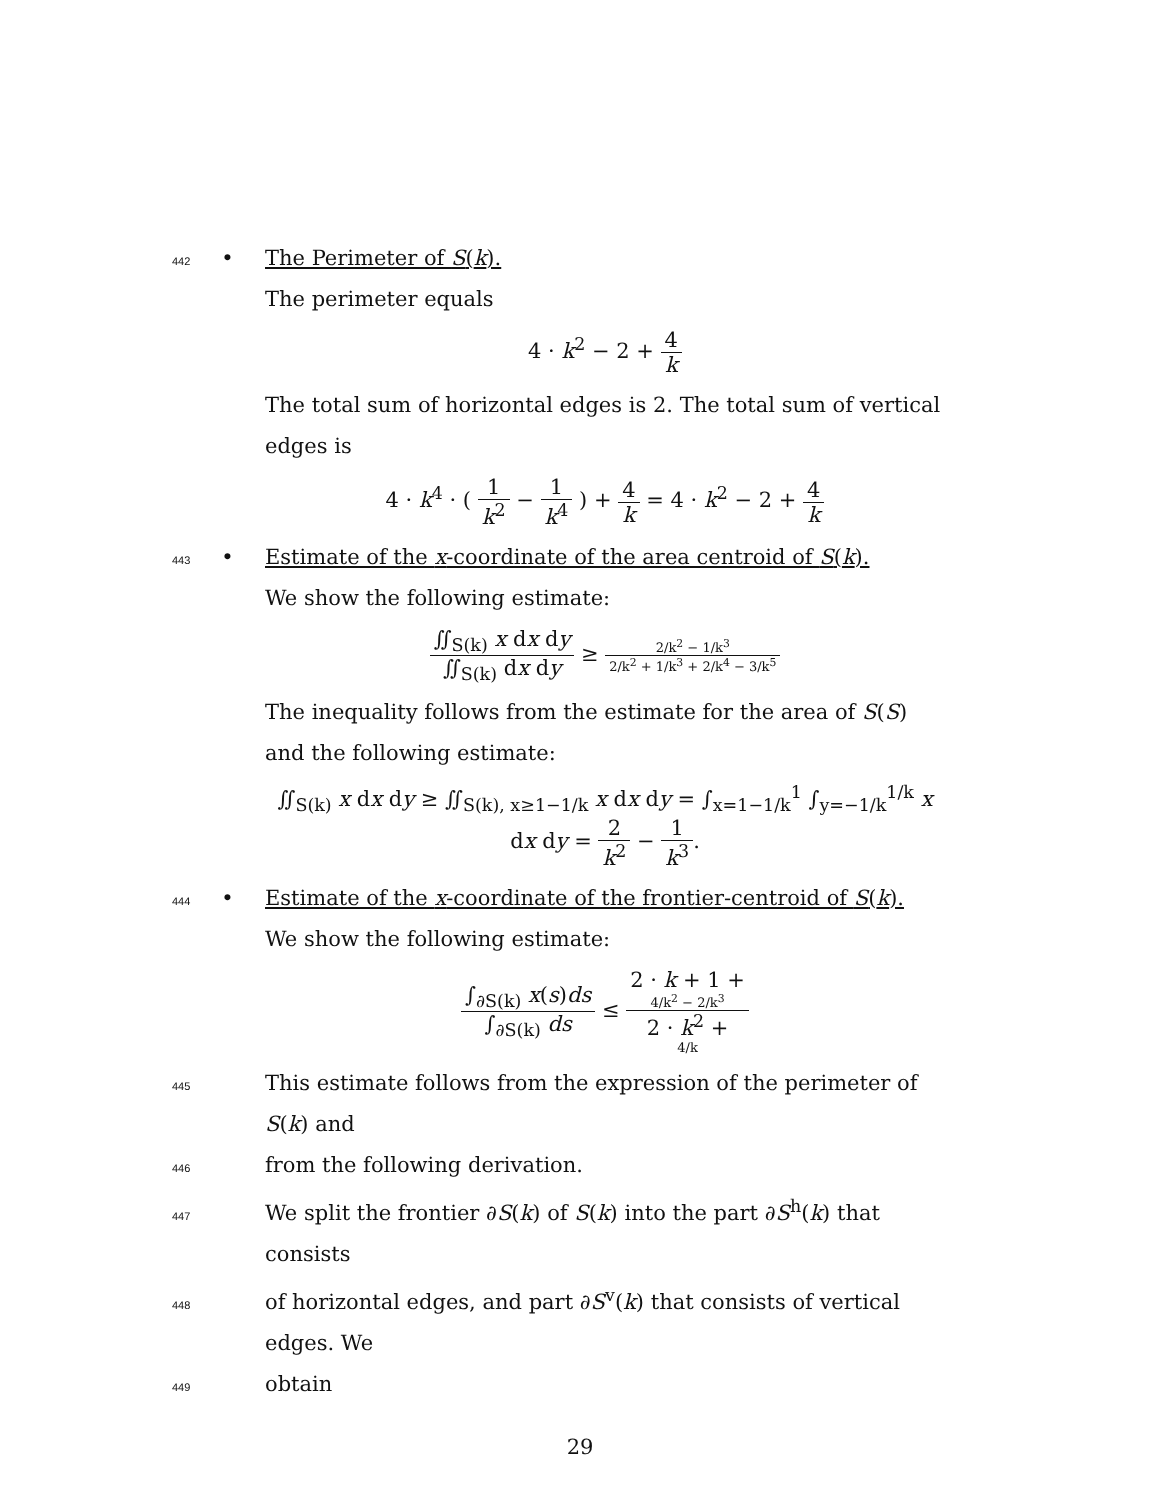442 • The Perimeter of S(k).
The perimeter equals
4 · k<sup>2</sup> − 2 + 4 k
The total sum of horizontal edges is 2. The total sum of vertical edges is
4 · k<sup>4</sup> · ( 1 k<sup>2</sup> − 1 k<sup>4</sup> ) + 4 k = 4 · k<sup>2</sup> − 2 + 4 k
443 • Estimate of the x-coordinate of the area centroid of S(k).
We show the following estimate:
∬<sub>S(k)</sub> x dx dy ∬<sub>S(k)</sub> dx dy ≥ 2/k<sup>2</sup> − 1/k<sup>3</sup> 2/k<sup>2</sup> + 1/k<sup>3</sup> + 2/k<sup>4</sup> − 3/k<sup>5</sup>
The inequality follows from the estimate for the area of S(S) and the following estimate:
∬<sub>S(k)</sub> x dx dy ≥ ∬<sub>S(k), x≥1−1/k</sub> x dx dy = ∫<sub>x=1−1/k</sub><sup>1</sup> ∫<sub>y=−1/k</sub><sup>1/k</sup> x dx dy = 2 k<sup>2</sup> − 1 k<sup>3</sup>.
444 • Estimate of the x-coordinate of the frontier-centroid of S(k).
We show the following estimate:
∫<sub>∂S(k)</sub> x(s)ds ∫<sub>∂S(k)</sub> ds ≤ 2 · k + 1 +
4/k<sup>2</sup> − 2/k<sup>3</sup> 2 · k<sup>2</sup> +
4/k
445 This estimate follows from the expression of the perimeter of S(k) and
446 from the following derivation.
447 We split the frontier ∂S(k) of S(k) into the part ∂S<sup>h</sup>(k) that consists
448 of horizontal edges, and part ∂S<sup>v</sup>(k) that consists of vertical edges. We
449 obtain
29